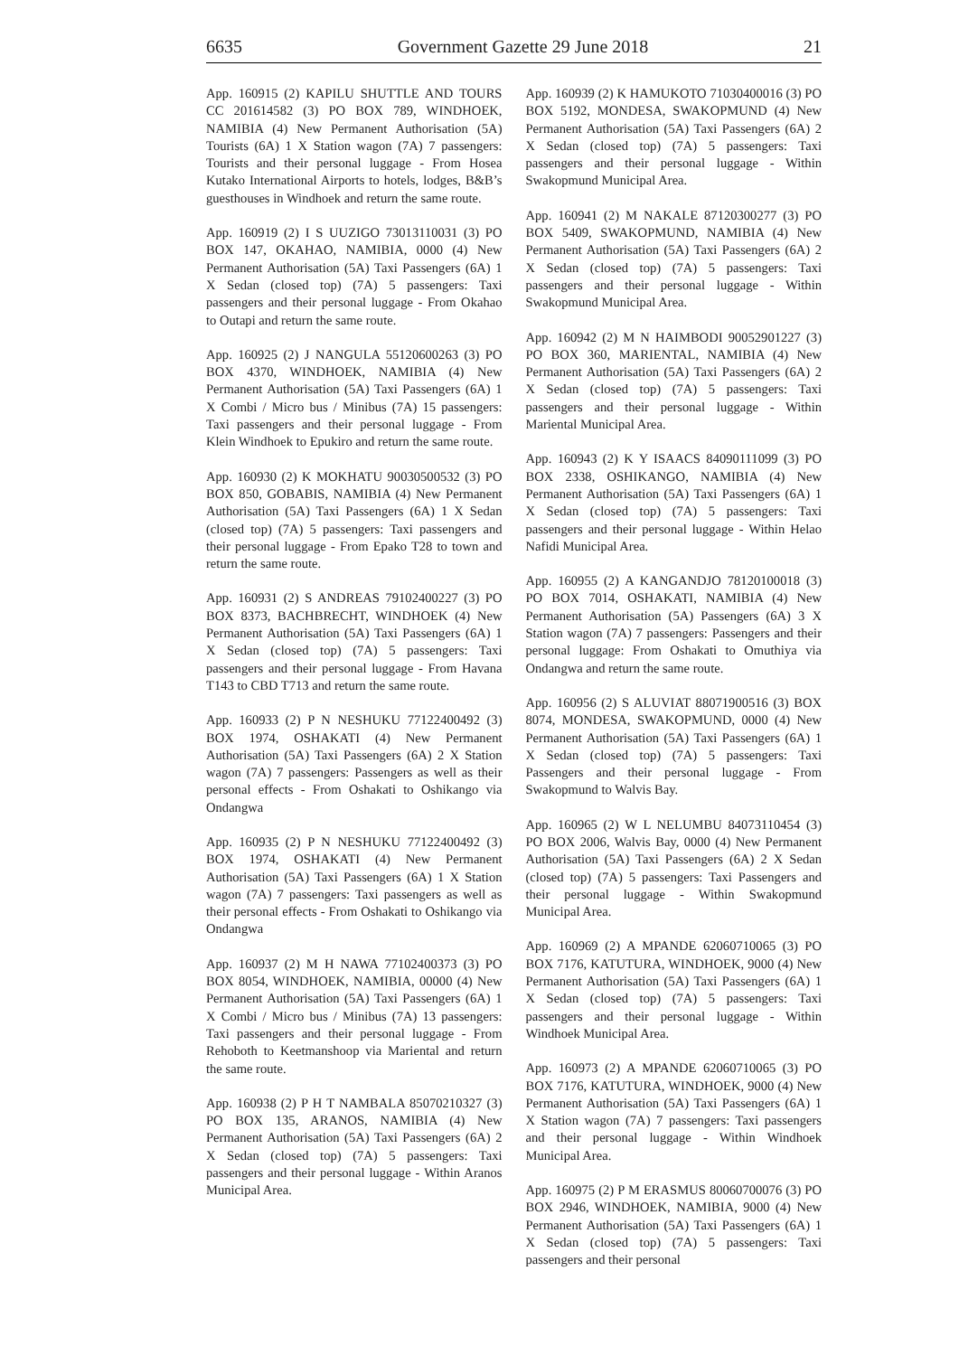6635 Government Gazette 29 June 2018 21
App. 160915 (2) KAPILU SHUTTLE AND TOURS CC 201614582 (3) PO BOX 789, WINDHOEK, NAMIBIA (4) New Permanent Authorisation (5A) Tourists (6A) 1 X Station wagon (7A) 7 passengers: Tourists and their personal luggage - From Hosea Kutako International Airports to hotels, lodges, B&B’s guesthouses in Windhoek and return the same route.
App. 160919 (2) I S UUZIGO 73013110031 (3) PO BOX 147, OKAHAO, NAMIBIA, 0000 (4) New Permanent Authorisation (5A) Taxi Passengers (6A) 1 X Sedan (closed top) (7A) 5 passengers: Taxi passengers and their personal luggage - From Okahao to Outapi and return the same route.
App. 160925 (2) J NANGULA 55120600263 (3) PO BOX 4370, WINDHOEK, NAMIBIA (4) New Permanent Authorisation (5A) Taxi Passengers (6A) 1 X Combi / Micro bus / Minibus (7A) 15 passengers: Taxi passengers and their personal luggage - From Klein Windhoek to Epukiro and return the same route.
App. 160930 (2) K MOKHATU 90030500532 (3) PO BOX 850, GOBABIS, NAMIBIA (4) New Permanent Authorisation (5A) Taxi Passengers (6A) 1 X Sedan (closed top) (7A) 5 passengers: Taxi passengers and their personal luggage - From Epako T28 to town and return the same route.
App. 160931 (2) S ANDREAS 79102400227 (3) PO BOX 8373, BACHBRECHT, WINDHOEK (4) New Permanent Authorisation (5A) Taxi Passengers (6A) 1 X Sedan (closed top) (7A) 5 passengers: Taxi passengers and their personal luggage - From Havana T143 to CBD T713 and return the same route.
App. 160933 (2) P N NESHUKU 77122400492 (3) BOX 1974, OSHAKATI (4) New Permanent Authorisation (5A) Taxi Passengers (6A) 2 X Station wagon (7A) 7 passengers: Passengers as well as their personal effects - From Oshakati to Oshikango via Ondangwa
App. 160935 (2) P N NESHUKU 77122400492 (3) BOX 1974, OSHAKATI (4) New Permanent Authorisation (5A) Taxi Passengers (6A) 1 X Station wagon (7A) 7 passengers: Taxi passengers as well as their personal effects - From Oshakati to Oshikango via Ondangwa
App. 160937 (2) M H NAWA 77102400373 (3) PO BOX 8054, WINDHOEK, NAMIBIA, 00000 (4) New Permanent Authorisation (5A) Taxi Passengers (6A) 1 X Combi / Micro bus / Minibus (7A) 13 passengers: Taxi passengers and their personal luggage - From Rehoboth to Keetmanshoop via Mariental and return the same route.
App. 160938 (2) P H T NAMBALA 85070210327 (3) PO BOX 135, ARANOS, NAMIBIA (4) New Permanent Authorisation (5A) Taxi Passengers (6A) 2 X Sedan (closed top) (7A) 5 passengers: Taxi passengers and their personal luggage - Within Aranos Municipal Area.
App. 160939 (2) K HAMUKOTO 71030400016 (3) PO BOX 5192, MONDESA, SWAKOPMUND (4) New Permanent Authorisation (5A) Taxi Passengers (6A) 2 X Sedan (closed top) (7A) 5 passengers: Taxi passengers and their personal luggage - Within Swakopmund Municipal Area.
App. 160941 (2) M NAKALE 87120300277 (3) PO BOX 5409, SWAKOPMUND, NAMIBIA (4) New Permanent Authorisation (5A) Taxi Passengers (6A) 2 X Sedan (closed top) (7A) 5 passengers: Taxi passengers and their personal luggage - Within Swakopmund Municipal Area.
App. 160942 (2) M N HAIMBODI 90052901227 (3) PO BOX 360, MARIENTAL, NAMIBIA (4) New Permanent Authorisation (5A) Taxi Passengers (6A) 2 X Sedan (closed top) (7A) 5 passengers: Taxi passengers and their personal luggage - Within Mariental Municipal Area.
App. 160943 (2) K Y ISAACS 84090111099 (3) PO BOX 2338, OSHIKANGO, NAMIBIA (4) New Permanent Authorisation (5A) Taxi Passengers (6A) 1 X Sedan (closed top) (7A) 5 passengers: Taxi passengers and their personal luggage - Within Helao Nafidi Municipal Area.
App. 160955 (2) A KANGANDJO 78120100018 (3) PO BOX 7014, OSHAKATI, NAMIBIA (4) New Permanent Authorisation (5A) Passengers (6A) 3 X Station wagon (7A) 7 passengers: Passengers and their personal luggage: From Oshakati to Omuthiya via Ondangwa and return the same route.
App. 160956 (2) S ALUVIAT 88071900516 (3) BOX 8074, MONDESA, SWAKOPMUND, 0000 (4) New Permanent Authorisation (5A) Taxi Passengers (6A) 1 X Sedan (closed top) (7A) 5 passengers: Taxi Passengers and their personal luggage - From Swakopmund to Walvis Bay.
App. 160965 (2) W L NELUMBU 84073110454 (3) PO BOX 2006, Walvis Bay, 0000 (4) New Permanent Authorisation (5A) Taxi Passengers (6A) 2 X Sedan (closed top) (7A) 5 passengers: Taxi Passengers and their personal luggage - Within Swakopmund Municipal Area.
App. 160969 (2) A MPANDE 62060710065 (3) PO BOX 7176, KATUTURA, WINDHOEK, 9000 (4) New Permanent Authorisation (5A) Taxi Passengers (6A) 1 X Sedan (closed top) (7A) 5 passengers: Taxi passengers and their personal luggage - Within Windhoek Municipal Area.
App. 160973 (2) A MPANDE 62060710065 (3) PO BOX 7176, KATUTURA, WINDHOEK, 9000 (4) New Permanent Authorisation (5A) Taxi Passengers (6A) 1 X Station wagon (7A) 7 passengers: Taxi passengers and their personal luggage - Within Windhoek Municipal Area.
App. 160975 (2) P M ERASMUS 80060700076 (3) PO BOX 2946, WINDHOEK, NAMIBIA, 9000 (4) New Permanent Authorisation (5A) Taxi Passengers (6A) 1 X Sedan (closed top) (7A) 5 passengers: Taxi passengers and their personal